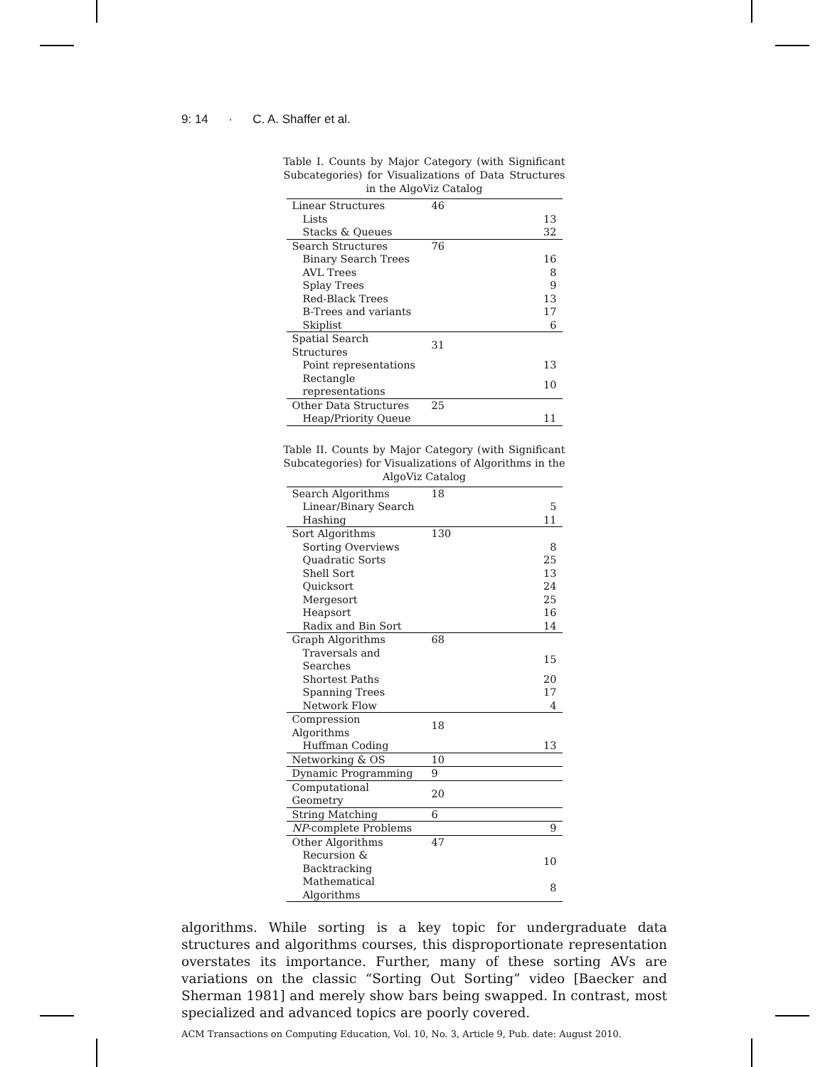9: 14 · C. A. Shaffer et al.
Table I. Counts by Major Category (with Significant Subcategories) for Visualizations of Data Structures in the AlgoViz Catalog
| Linear Structures | 46 | |
| Lists | | 13 |
| Stacks & Queues | | 32 |
| Search Structures | 76 | |
| Binary Search Trees | | 16 |
| AVL Trees | | 8 |
| Splay Trees | | 9 |
| Red-Black Trees | | 13 |
| B-Trees and variants | | 17 |
| Skiplist | | 6 |
| Spatial Search Structures | 31 | |
| Point representations | | 13 |
| Rectangle representations | | 10 |
| Other Data Structures | 25 | |
| Heap/Priority Queue | | 11 |
Table II. Counts by Major Category (with Significant Subcategories) for Visualizations of Algorithms in the AlgoViz Catalog
| Search Algorithms | 18 | |
| Linear/Binary Search | | 5 |
| Hashing | | 11 |
| Sort Algorithms | 130 | |
| Sorting Overviews | | 8 |
| Quadratic Sorts | | 25 |
| Shell Sort | | 13 |
| Quicksort | | 24 |
| Mergesort | | 25 |
| Heapsort | | 16 |
| Radix and Bin Sort | | 14 |
| Graph Algorithms | 68 | |
| Traversals and Searches | | 15 |
| Shortest Paths | | 20 |
| Spanning Trees | | 17 |
| Network Flow | | 4 |
| Compression Algorithms | 18 | |
| Huffman Coding | | 13 |
| Networking & OS | 10 | |
| Dynamic Programming | 9 | |
| Computational Geometry | 20 | |
| String Matching | 6 | |
| NP -complete Problems | | 9 |
| Other Algorithms | 47 | |
| Recursion & Backtracking | | 10 |
| Mathematical Algorithms | | 8 |
algorithms. While sorting is a key topic for undergraduate data structures and algorithms courses, this disproportionate representation overstates its importance. Further, many of these sorting AVs are variations on the classic “Sorting Out Sorting” video [Baecker and Sherman 1981] and merely show bars being swapped. In contrast, most specialized and advanced topics are poorly covered.
ACM Transactions on Computing Education, Vol. 10, No. 3, Article 9, Pub. date: August 2010.